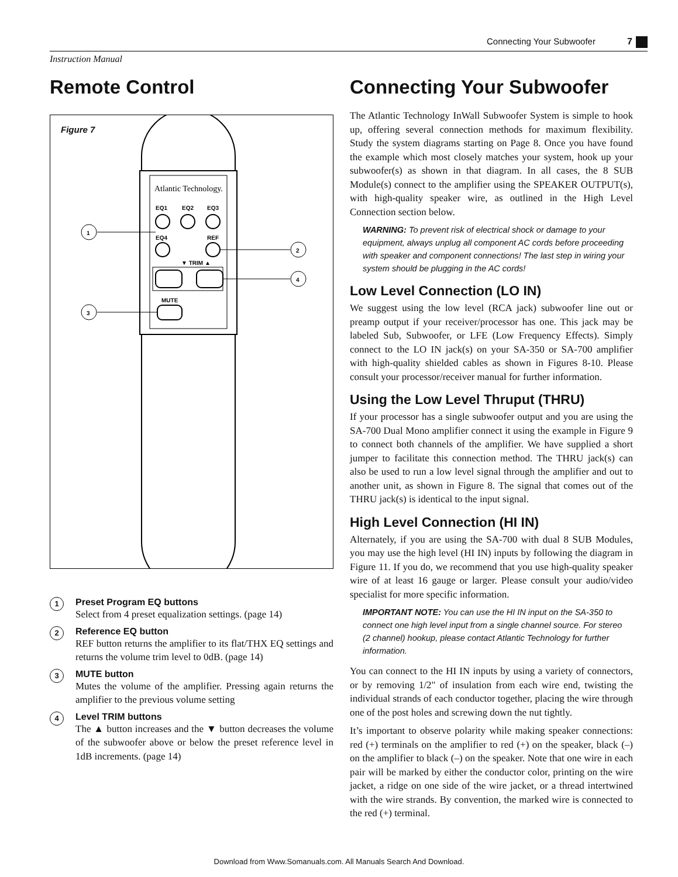Connecting Your Subwoofer 7
Instruction Manual
Remote Control
Figure 7
Atlantic Technology.
EQ1
EQ2
EQ3
EQ4
REF
▼ TRIM ▲
MUTE
1
2
3
4
1
Preset Program EQ buttons
Select from 4 preset equalization settings. (page 14)
2
Reference EQ button
REF button returns the amplifier to its flat/THX EQ settings and returns the volume trim level to 0dB. (page 14)
3
MUTE button
Mutes the volume of the amplifier. Pressing again returns the amplifier to the previous volume setting
4
Level TRIM buttons
The ▲ button increases and the ▼ button decreases the volume of the subwoofer above or below the preset reference level in 1dB increments. (page 14)
Connecting Your Subwoofer
The Atlantic Technology InWall Subwoofer System is simple to hook up, offering several connection methods for maximum flexibility. Study the system diagrams starting on Page 8. Once you have found the example which most closely matches your system, hook up your subwoofer(s) as shown in that diagram. In all cases, the 8 SUB Module(s) connect to the amplifier using the SPEAKER OUTPUT(s), with high-quality speaker wire, as outlined in the High Level Connection section below.
WARNING: To prevent risk of electrical shock or damage to your equipment, always unplug all component AC cords before proceeding with speaker and component connections! The last step in wiring your system should be plugging in the AC cords!
Low Level Connection (LO IN)
We suggest using the low level (RCA jack) subwoofer line out or preamp output if your receiver/processor has one. This jack may be labeled Sub, Subwoofer, or LFE (Low Frequency Effects). Simply connect to the LO IN jack(s) on your SA-350 or SA-700 amplifier with high-quality shielded cables as shown in Figures 8-10. Please consult your processor/receiver manual for further information.
Using the Low Level Thruput (THRU)
If your processor has a single subwoofer output and you are using the SA-700 Dual Mono amplifier connect it using the example in Figure 9 to connect both channels of the amplifier. We have supplied a short jumper to facilitate this connection method. The THRU jack(s) can also be used to run a low level signal through the amplifier and out to another unit, as shown in Figure 8. The signal that comes out of the THRU jack(s) is identical to the input signal.
High Level Connection (HI IN)
Alternately, if you are using the SA-700 with dual 8 SUB Modules, you may use the high level (HI IN) inputs by following the diagram in Figure 11. If you do, we recommend that you use high-quality speaker wire of at least 16 gauge or larger. Please consult your audio/video specialist for more specific information.
IMPORTANT NOTE: You can use the HI IN input on the SA-350 to connect one high level input from a single channel source. For stereo (2 channel) hookup, please contact Atlantic Technology for further information.
You can connect to the HI IN inputs by using a variety of connectors, or by removing 1/2" of insulation from each wire end, twisting the individual strands of each conductor together, placing the wire through one of the post holes and screwing down the nut tightly.
It’s important to observe polarity while making speaker connections: red (+) terminals on the amplifier to red (+) on the speaker, black (–) on the amplifier to black (–) on the speaker. Note that one wire in each pair will be marked by either the conductor color, printing on the wire jacket, a ridge on one side of the wire jacket, or a thread intertwined with the wire strands. By convention, the marked wire is connected to the red (+) terminal.
Download from Www.Somanuals.com. All Manuals Search And Download.